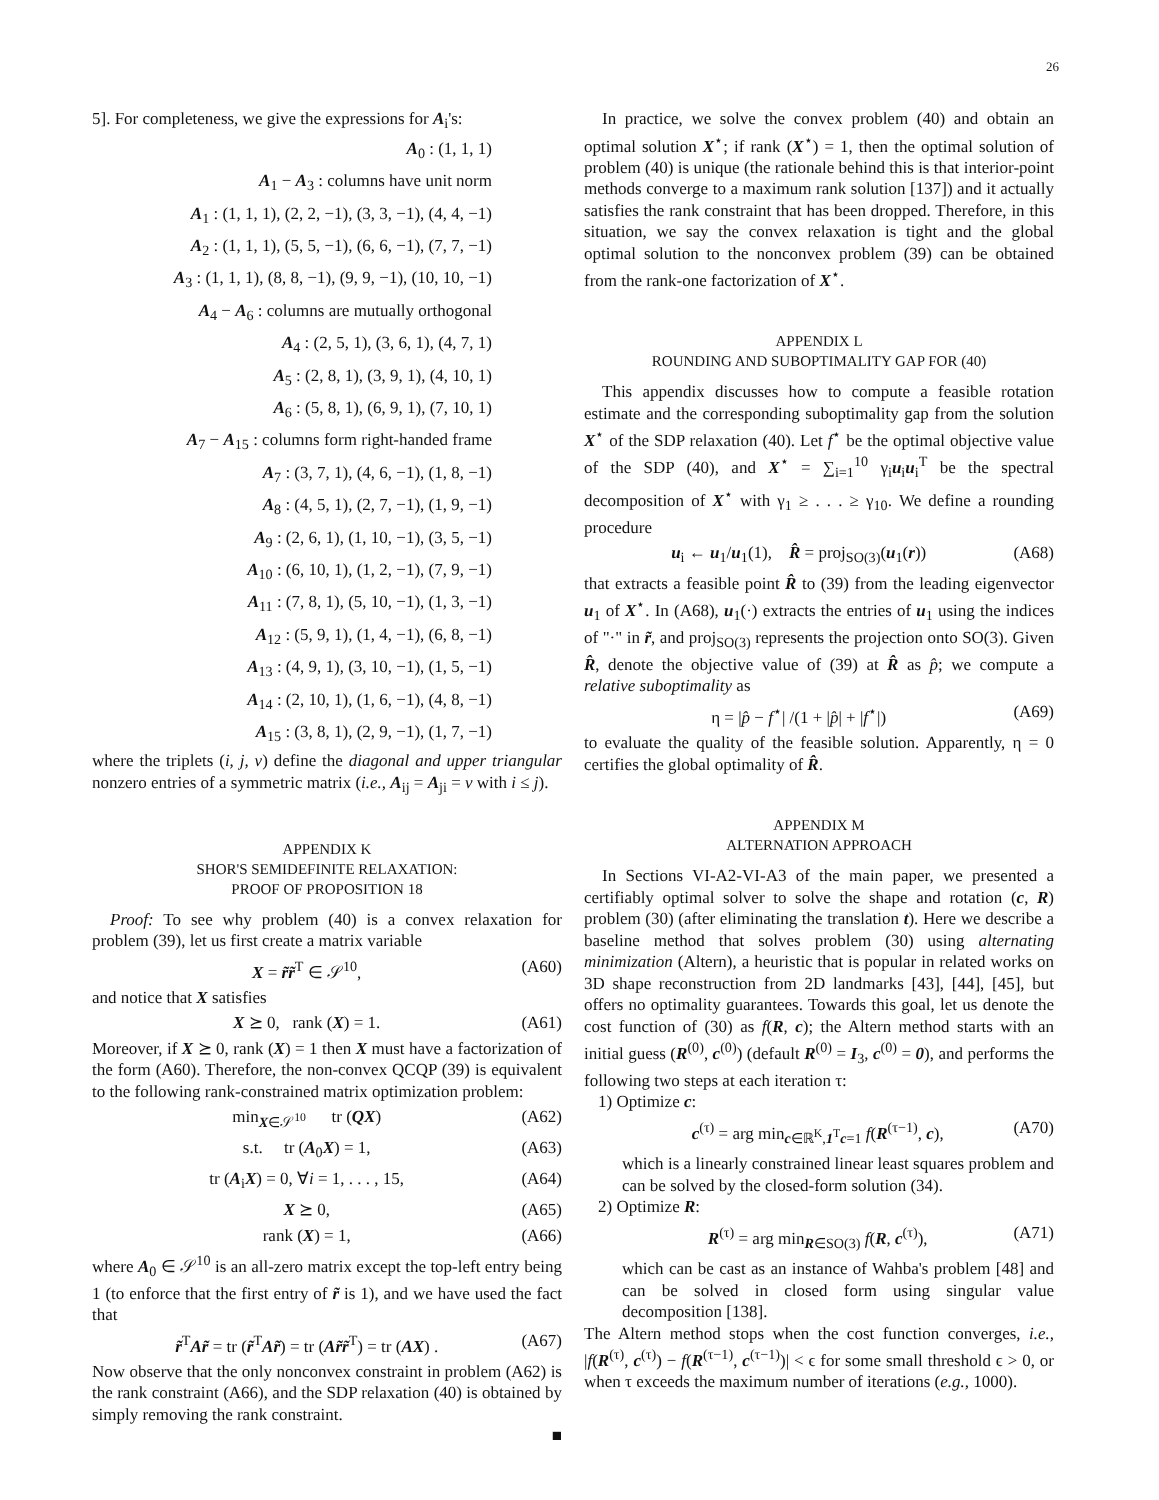26
5]. For completeness, we give the expressions for A<sub>i</sub>'s:
A<sub>0</sub> : (1, 1, 1)
A<sub>1</sub> − A<sub>3</sub> : columns have unit norm
A<sub>1</sub> : (1, 1, 1), (2, 2, −1), (3, 3, −1), (4, 4, −1)
A<sub>2</sub> : (1, 1, 1), (5, 5, −1), (6, 6, −1), (7, 7, −1)
A<sub>3</sub> : (1, 1, 1), (8, 8, −1), (9, 9, −1), (10, 10, −1)
A<sub>4</sub> − A<sub>6</sub> : columns are mutually orthogonal
A<sub>4</sub> : (2, 5, 1), (3, 6, 1), (4, 7, 1)
A<sub>5</sub> : (2, 8, 1), (3, 9, 1), (4, 10, 1)
A<sub>6</sub> : (5, 8, 1), (6, 9, 1), (7, 10, 1)
A<sub>7</sub> − A<sub>15</sub> : columns form right-handed frame
A<sub>7</sub> : (3, 7, 1), (4, 6, −1), (1, 8, −1)
A<sub>8</sub> : (4, 5, 1), (2, 7, −1), (1, 9, −1)
A<sub>9</sub> : (2, 6, 1), (1, 10, −1), (3, 5, −1)
A<sub>10</sub> : (6, 10, 1), (1, 2, −1), (7, 9, −1)
A<sub>11</sub> : (7, 8, 1), (5, 10, −1), (1, 3, −1)
A<sub>12</sub> : (5, 9, 1), (1, 4, −1), (6, 8, −1)
A<sub>13</sub> : (4, 9, 1), (3, 10, −1), (1, 5, −1)
A<sub>14</sub> : (2, 10, 1), (1, 6, −1), (4, 8, −1)
A<sub>15</sub> : (3, 8, 1), (2, 9, −1), (1, 7, −1)
where the triplets (i, j, v) define the diagonal and upper triangular nonzero entries of a symmetric matrix (i.e., A<sub>ij</sub> = A<sub>ji</sub> = v with i ≤ j).
APPENDIX K
SHOR'S SEMIDEFINITE RELAXATION:
PROOF OF PROPOSITION 18
Proof: To see why problem (40) is a convex relaxation for problem (39), let us first create a matrix variable
X = r̃r̃<sup>T</sup> ∈ 𝒮<sup>10</sup>, (A60)
and notice that X satisfies
X ⪰ 0, rank (X) = 1. (A61)
Moreover, if X ⪰ 0, rank (X) = 1 then X must have a factorization of the form (A60). Therefore, the non-convex QCQP (39) is equivalent to the following rank-constrained matrix optimization problem:
min<sub>X∈𝒮<sup>10</sup></sub> tr (QX) (A62)
s.t. tr (A<sub>0</sub>X) = 1, (A63)
tr (A<sub>i</sub>X) = 0, ∀i = 1, . . . , 15, (A64)
X ⪰ 0, (A65)
rank (X) = 1, (A66)
where A<sub>0</sub> ∈ 𝒮<sup>10</sup> is an all-zero matrix except the top-left entry being 1 (to enforce that the first entry of r̃ is 1), and we have used the fact that
r̃<sup>T</sup>Ar̃ = tr (r̃<sup>T</sup>Ar̃) = tr (Ar̃r̃<sup>T</sup>) = tr (AX) . (A67)
Now observe that the only nonconvex constraint in problem (A62) is the rank constraint (A66), and the SDP relaxation (40) is obtained by simply removing the rank constraint.
■
In practice, we solve the convex problem (40) and obtain an optimal solution X<sup>⋆</sup>; if rank (X<sup>⋆</sup>) = 1, then the optimal solution of problem (40) is unique (the rationale behind this is that interior-point methods converge to a maximum rank solution [137]) and it actually satisfies the rank constraint that has been dropped. Therefore, in this situation, we say the convex relaxation is tight and the global optimal solution to the nonconvex problem (39) can be obtained from the rank-one factorization of X<sup>⋆</sup>.
APPENDIX L
ROUNDING AND SUBOPTIMALITY GAP FOR (40)
This appendix discusses how to compute a feasible rotation estimate and the corresponding suboptimality gap from the solution X<sup>⋆</sup> of the SDP relaxation (40). Let f<sup>⋆</sup> be the optimal objective value of the SDP (40), and X<sup>⋆</sup> = ∑<sub>i=1</sub><sup>10</sup> γ<sub>i</sub>u<sub>i</sub>u<sub>i</sub><sup>T</sup> be the spectral decomposition of X<sup>⋆</sup> with γ<sub>1</sub> ≥ . . . ≥ γ<sub>10</sub>. We define a rounding procedure
u<sub>i</sub> ← u<sub>1</sub>/u<sub>1</sub>(1), R̂ = proj<sub>SO(3)</sub>(u<sub>1</sub>(r)) (A68)
that extracts a feasible point R̂ to (39) from the leading eigenvector u<sub>1</sub> of X<sup>⋆</sup>. In (A68), u<sub>1</sub>(·) extracts the entries of u<sub>1</sub> using the indices of "·" in r̃, and proj<sub>SO(3)</sub> represents the projection onto SO(3). Given R̂, denote the objective value of (39) at R̂ as p̂; we compute a relative suboptimality as
η = |p̂ − f<sup>⋆</sup>| /(1 + |p̂| + |f<sup>⋆</sup>|) (A69)
to evaluate the quality of the feasible solution. Apparently, η = 0 certifies the global optimality of R̂.
APPENDIX M
ALTERNATION APPROACH
In Sections VI-A2-VI-A3 of the main paper, we presented a certifiably optimal solver to solve the shape and rotation (c, R) problem (30) (after eliminating the translation t). Here we describe a baseline method that solves problem (30) using alternating minimization (Altern), a heuristic that is popular in related works on 3D shape reconstruction from 2D landmarks [43], [44], [45], but offers no optimality guarantees. Towards this goal, let us denote the cost function of (30) as f(R, c); the Altern method starts with an initial guess (R<sup>(0)</sup>, c<sup>(0)</sup>) (default R<sup>(0)</sup> = I<sub>3</sub>, c<sup>(0)</sup> = 0), and performs the following two steps at each iteration τ:
1) Optimize c:
c<sup>(τ)</sup> = arg min<sub>c∈ℝ<sup>K</sup>,1<sup>T</sup>c=1</sub> f(R<sup>(τ−1)</sup>, c), (A70)
which is a linearly constrained linear least squares problem and can be solved by the closed-form solution (34).
2) Optimize R:
R<sup>(τ)</sup> = arg min<sub>R∈SO(3)</sub> f(R, c<sup>(τ)</sup>), (A71)
which can be cast as an instance of Wahba's problem [48] and can be solved in closed form using singular value decomposition [138].
The Altern method stops when the cost function converges, i.e., |f(R<sup>(τ)</sup>, c<sup>(τ)</sup>) − f(R<sup>(τ−1)</sup>, c<sup>(τ−1)</sup>)| < ϵ for some small threshold ϵ > 0, or when τ exceeds the maximum number of iterations (e.g., 1000).